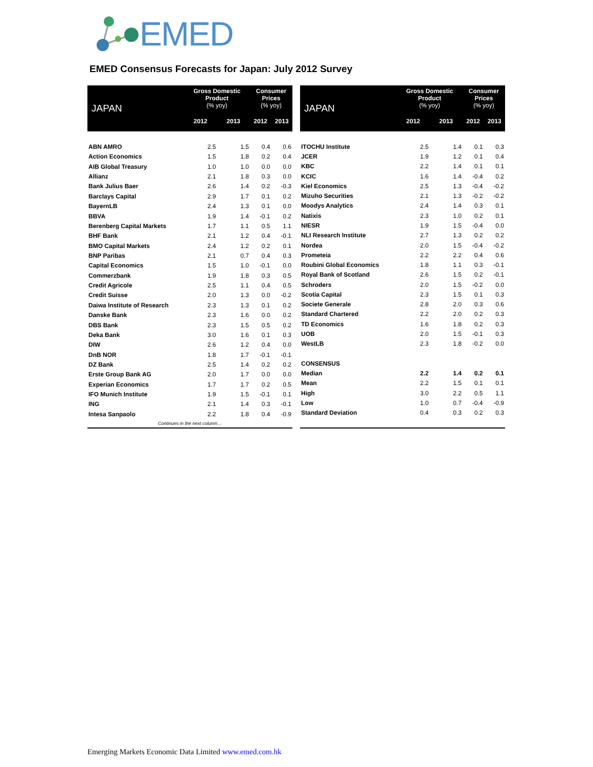EMED
EMED Consensus Forecasts for Japan: July 2012 Survey
| JAPAN | Gross Domestic Product (% yoy) | | Consumer Prices (% yoy) | |
| --- | --- | --- | --- | --- |
| | 2012 | 2013 | 2012 | 2013 |
| ABN AMRO | 2.5 | 1.5 | 0.4 | 0.6 |
| Action Economics | 1.5 | 1.8 | 0.2 | 0.4 |
| AIB Global Treasury | 1.0 | 1.0 | 0.0 | 0.0 |
| Allianz | 2.1 | 1.8 | 0.3 | 0.0 |
| Bank Julius Baer | 2.6 | 1.4 | 0.2 | -0.3 |
| Barclays Capital | 2.9 | 1.7 | 0.1 | 0.2 |
| BayernLB | 2.4 | 1.3 | 0.1 | 0.0 |
| BBVA | 1.9 | 1.4 | -0.1 | 0.2 |
| Berenberg Capital Markets | 1.7 | 1.1 | 0.5 | 1.1 |
| BHF Bank | 2.1 | 1.2 | 0.4 | -0.1 |
| BMO Capital Markets | 2.4 | 1.2 | 0.2 | 0.1 |
| BNP Paribas | 2.1 | 0.7 | 0.4 | 0.3 |
| Capital Economics | 1.5 | 1.0 | -0.1 | 0.0 |
| Commerzbank | 1.9 | 1.8 | 0.3 | 0.5 |
| Credit Agricole | 2.5 | 1.1 | 0.4 | 0.5 |
| Credit Suisse | 2.0 | 1.3 | 0.0 | -0.2 |
| Daiwa Institute of Research | 2.3 | 1.3 | 0.1 | 0.2 |
| Danske Bank | 2.3 | 1.6 | 0.0 | 0.2 |
| DBS Bank | 2.3 | 1.5 | 0.5 | 0.2 |
| Deka Bank | 3.0 | 1.6 | 0.1 | 0.3 |
| DIW | 2.6 | 1.2 | 0.4 | 0.0 |
| DnB NOR | 1.8 | 1.7 | -0.1 | -0.1 |
| DZ Bank | 2.5 | 1.4 | 0.2 | 0.2 |
| Erste Group Bank AG | 2.0 | 1.7 | 0.0 | 0.0 |
| Experian Economics | 1.7 | 1.7 | 0.2 | 0.5 |
| IFO Munich Institute | 1.9 | 1.5 | -0.1 | 0.1 |
| ING | 2.1 | 1.4 | 0.3 | -0.1 |
| Intesa Sanpaolo | 2.2 | 1.8 | 0.4 | -0.9 |
| Continues in the next column… | | | | |
| JAPAN | Gross Domestic Product (% yoy) | | Consumer Prices (% yoy) | |
| --- | --- | --- | --- | --- |
| | 2012 | 2013 | 2012 | 2013 |
| ITOCHU Institute | 2.5 | 1.4 | 0.1 | 0.3 |
| JCER | 1.9 | 1.2 | 0.1 | 0.4 |
| KBC | 2.2 | 1.4 | 0.1 | 0.1 |
| KCIC | 1.6 | 1.4 | -0.4 | 0.2 |
| Kiel Economics | 2.5 | 1.3 | -0.4 | -0.2 |
| Mizuho Securities | 2.1 | 1.3 | -0.2 | -0.2 |
| Moodys Analytics | 2.4 | 1.4 | 0.3 | 0.1 |
| Natixis | 2.3 | 1.0 | 0.2 | 0.1 |
| NIESR | 1.9 | 1.5 | -0.4 | 0.0 |
| NLI Research Institute | 2.7 | 1.3 | 0.2 | 0.2 |
| Nordea | 2.0 | 1.5 | -0.4 | -0.2 |
| Prometeia | 2.2 | 2.2 | 0.4 | 0.6 |
| Roubini Global Economics | 1.8 | 1.1 | 0.3 | -0.1 |
| Royal Bank of Scotland | 2.6 | 1.5 | 0.2 | -0.1 |
| Schroders | 2.0 | 1.5 | -0.2 | 0.0 |
| Scotia Capital | 2.3 | 1.5 | 0.1 | 0.3 |
| Societe Generale | 2.8 | 2.0 | 0.3 | 0.6 |
| Standard Chartered | 2.2 | 2.0 | 0.2 | 0.3 |
| TD Economics | 1.6 | 1.8 | 0.2 | 0.3 |
| UOB | 2.0 | 1.5 | -0.1 | 0.3 |
| WestLB | 2.3 | 1.8 | -0.2 | 0.0 |
| CONSENSUS | | | | |
| Median | 2.2 | 1.4 | 0.2 | 0.1 |
| Mean | 2.2 | 1.5 | 0.1 | 0.1 |
| High | 3.0 | 2.2 | 0.5 | 1.1 |
| Low | 1.0 | 0.7 | -0.4 | -0.9 |
| Standard Deviation | 0.4 | 0.3 | 0.2 | 0.3 |
Emerging Markets Economic Data Limited www.emed.com.hk